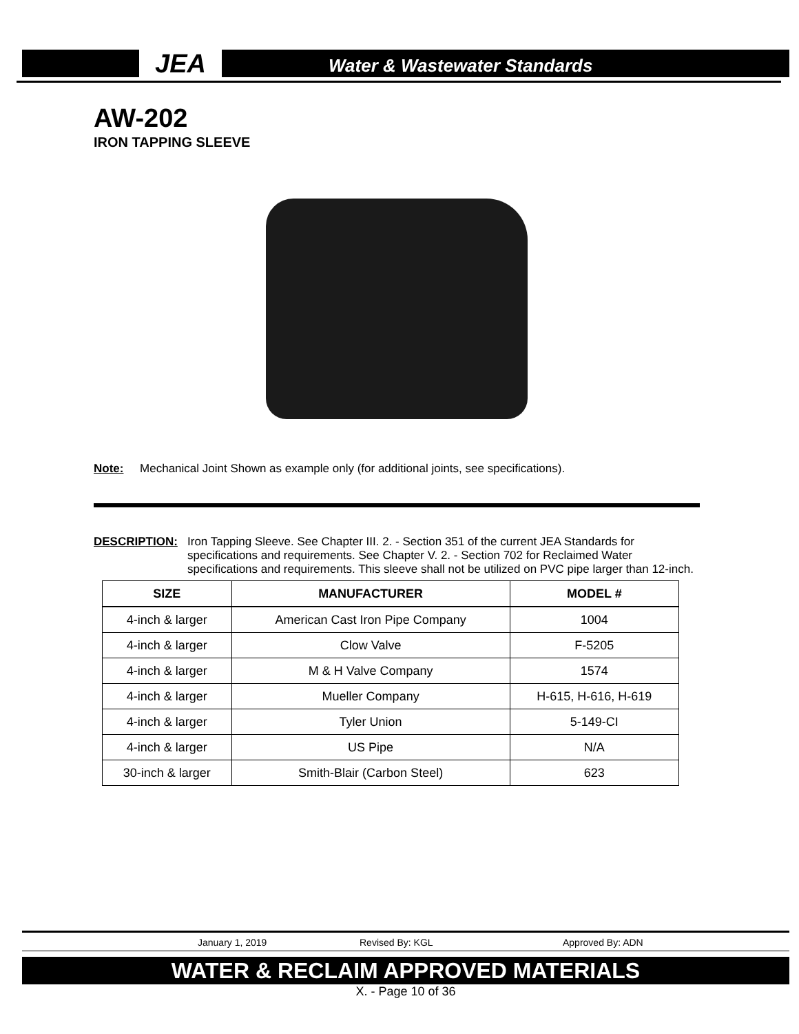JEA
Water & Wastewater Standards
AW-202
IRON TAPPING SLEEVE
Note: Mechanical Joint Shown as example only (for additional joints, see specifications).
DESCRIPTION: Iron Tapping Sleeve. See Chapter III. 2. - Section 351 of the current JEA Standards for specifications and requirements. See Chapter V. 2. - Section 702 for Reclaimed Water specifications and requirements. This sleeve shall not be utilized on PVC pipe larger than 12-inch.
| SIZE | MANUFACTURER | MODEL # |
| --- | --- | --- |
| 4-inch & larger | American Cast Iron Pipe Company | 1004 |
| 4-inch & larger | Clow Valve | F-5205 |
| 4-inch & larger | M & H Valve Company | 1574 |
| 4-inch & larger | Mueller Company | H-615, H-616, H-619 |
| 4-inch & larger | Tyler Union | 5-149-CI |
| 4-inch & larger | US Pipe | N/A |
| 30-inch & larger | Smith-Blair (Carbon Steel) | 623 |
January 1, 2019 Revised By: KGL Approved By: ADN
WATER & RECLAIM APPROVED MATERIALS
X. - Page 10 of 36